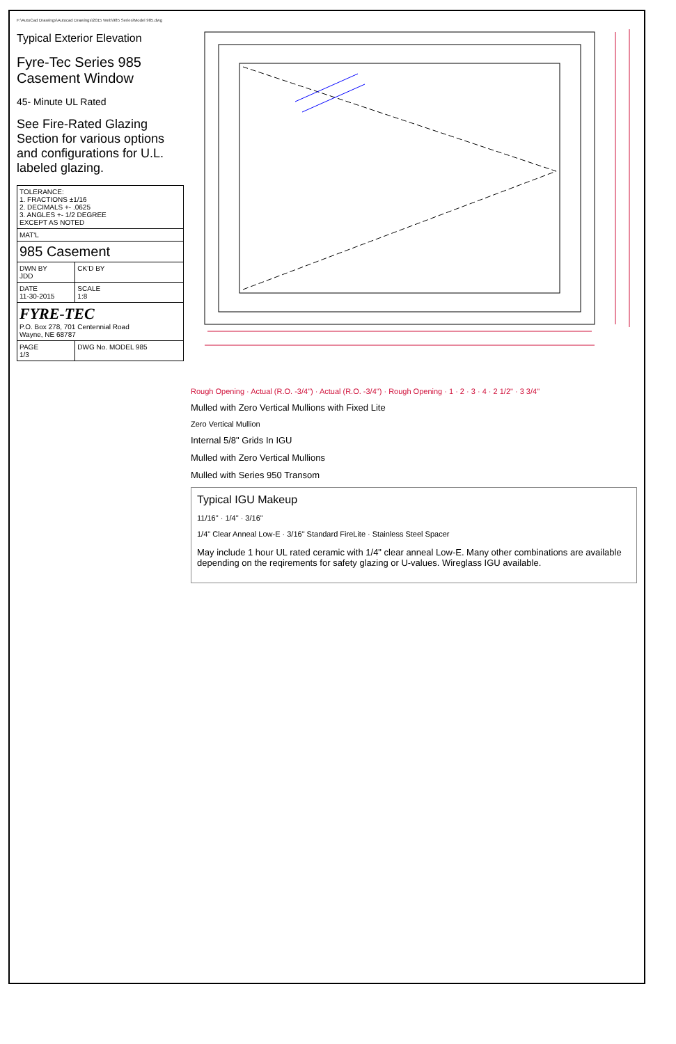F:\AutoCad Drawings\Autocad Drawings\2015 Web\985 Series\Model 985.dwg
Typical Exterior Elevation
Fyre-Tec Series 985 Casement Window
45- Minute UL Rated
See Fire-Rated Glazing Section for various options and configurations for U.L. labeled glazing.
| TOLERANCE: 1. FRACTIONS ±1/16 2. DECIMALS +- .0625 3. ANGLES +- 1/2 DEGREE EXCEPT AS NOTED | |
| MAT'L | |
| 985 Casement | |
| DWN BY JDD | CK'D BY |
| DATE 11-30-2015 | SCALE 1:8 |
| FYRE-TEC P.O. Box 278, 701 Centennial Road Wayne, NE 68787 | |
| PAGE 1/3 | DWG No. MODEL 985 |
Rough Opening · Actual (R.O. -3/4") · Actual (R.O. -3/4") · Rough Opening · 1 · 2 · 3 · 4 · 2 1/2" · 3 3/4"
Mulled with Zero Vertical Mullions with Fixed Lite
Zero Vertical Mullion
Internal 5/8" Grids In IGU
Mulled with Zero Vertical Mullions
Mulled with Series 950 Transom
Typical IGU Makeup
11/16" · 1/4" · 3/16"
1/4" Clear Anneal Low-E · 3/16" Standard FireLite · Stainless Steel Spacer
May include 1 hour UL rated ceramic with 1/4" clear anneal Low-E. Many other combinations are available depending on the reqirements for safety glazing or U-values. Wireglass IGU available.